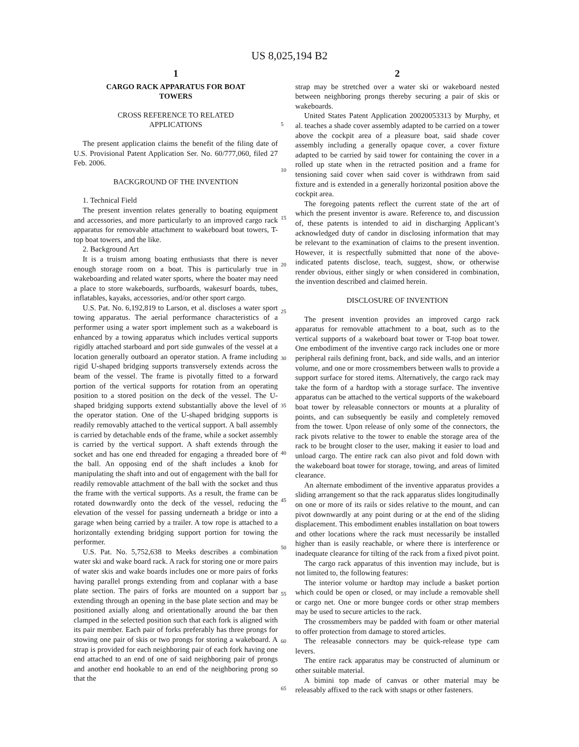US 8,025,194 B2
1
CARGO RACK APPARATUS FOR BOAT
TOWERS
CROSS REFERENCE TO RELATED
APPLICATIONS
The present application claims the benefit of the filing date of U.S. Provisional Patent Application Ser. No. 60/777,060, filed 27 Feb. 2006.
BACKGROUND OF THE INVENTION
1. Technical Field
The present invention relates generally to boating equipment and accessories, and more particularly to an improved cargo rack apparatus for removable attachment to wakeboard boat towers, T-top boat towers, and the like.
2. Background Art
It is a truism among boating enthusiasts that there is never enough storage room on a boat. This is particularly true in wakeboarding and related water sports, where the boater may need a place to store wakeboards, surfboards, wakesurf boards, tubes, inflatables, kayaks, accessories, and/or other sport cargo.
U.S. Pat. No. 6,192,819 to Larson, et al. discloses a water sport towing apparatus. The aerial performance characteristics of a performer using a water sport implement such as a wakeboard is enhanced by a towing apparatus which includes vertical supports rigidly attached starboard and port side gunwales of the vessel at a location generally outboard an operator station. A frame including rigid U-shaped bridging supports transversely extends across the beam of the vessel. The frame is pivotally fitted to a forward portion of the vertical supports for rotation from an operating position to a stored position on the deck of the vessel. The U-shaped bridging supports extend substantially above the level of the operator station. One of the U-shaped bridging supports is readily removably attached to the vertical support. A ball assembly is carried by detachable ends of the frame, while a socket assembly is carried by the vertical support. A shaft extends through the socket and has one end threaded for engaging a threaded bore of the ball. An opposing end of the shaft includes a knob for manipulating the shaft into and out of engagement with the ball for readily removable attachment of the ball with the socket and thus the frame with the vertical supports. As a result, the frame can be rotated downwardly onto the deck of the vessel, reducing the elevation of the vessel for passing underneath a bridge or into a garage when being carried by a trailer. A tow rope is attached to a horizontally extending bridging support portion for towing the performer.
U.S. Pat. No. 5,752,638 to Meeks describes a combination water ski and wake board rack. A rack for storing one or more pairs of water skis and wake boards includes one or more pairs of forks having parallel prongs extending from and coplanar with a base plate section. The pairs of forks are mounted on a support bar extending through an opening in the base plate section and may be positioned axially along and orientationally around the bar then clamped in the selected position such that each fork is aligned with its pair member. Each pair of forks preferably has three prongs for stowing one pair of skis or two prongs for storing a wakeboard. A strap is provided for each neighboring pair of each fork having one end attached to an end of one of said neighboring pair of prongs and another end hookable to an end of the neighboring prong so that the
2
strap may be stretched over a water ski or wakeboard nested between neighboring prongs thereby securing a pair of skis or wakeboards.
United States Patent Application 20020053313 by Murphy, et al. teaches a shade cover assembly adapted to be carried on a tower above the cockpit area of a pleasure boat, said shade cover assembly including a generally opaque cover, a cover fixture adapted to be carried by said tower for containing the cover in a rolled up state when in the retracted position and a frame for tensioning said cover when said cover is withdrawn from said fixture and is extended in a generally horizontal position above the cockpit area.
The foregoing patents reflect the current state of the art of which the present inventor is aware. Reference to, and discussion of, these patents is intended to aid in discharging Applicant’s acknowledged duty of candor in disclosing information that may be relevant to the examination of claims to the present invention. However, it is respectfully submitted that none of the above-indicated patents disclose, teach, suggest, show, or otherwise render obvious, either singly or when considered in combination, the invention described and claimed herein.
DISCLOSURE OF INVENTION
The present invention provides an improved cargo rack apparatus for removable attachment to a boat, such as to the vertical supports of a wakeboard boat tower or T-top boat tower. One embodiment of the inventive cargo rack includes one or more peripheral rails defining front, back, and side walls, and an interior volume, and one or more crossmembers between walls to provide a support surface for stored items. Alternatively, the cargo rack may take the form of a hardtop with a storage surface. The inventive apparatus can be attached to the vertical supports of the wakeboard boat tower by releasable connectors or mounts at a plurality of points, and can subsequently be easily and completely removed from the tower. Upon release of only some of the connectors, the rack pivots relative to the tower to enable the storage area of the rack to be brought closer to the user, making it easier to load and unload cargo. The entire rack can also pivot and fold down with the wakeboard boat tower for storage, towing, and areas of limited clearance.
An alternate embodiment of the inventive apparatus provides a sliding arrangement so that the rack apparatus slides longitudinally on one or more of its rails or sides relative to the mount, and can pivot downwardly at any point during or at the end of the sliding displacement. This embodiment enables installation on boat towers and other locations where the rack must necessarily be installed higher than is easily reachable, or where there is interference or inadequate clearance for tilting of the rack from a fixed pivot point.
The cargo rack apparatus of this invention may include, but is not limited to, the following features:
The interior volume or hardtop may include a basket portion which could be open or closed, or may include a removable shell or cargo net. One or more bungee cords or other strap members may be used to secure articles to the rack.
The crossmembers may be padded with foam or other material to offer protection from damage to stored articles.
The releasable connectors may be quick-release type cam levers.
The entire rack apparatus may be constructed of aluminum or other suitable material.
A bimini top made of canvas or other material may be releasably affixed to the rack with snaps or other fasteners.
5
10
15
20
25
30
35
40
45
50
55
60
65